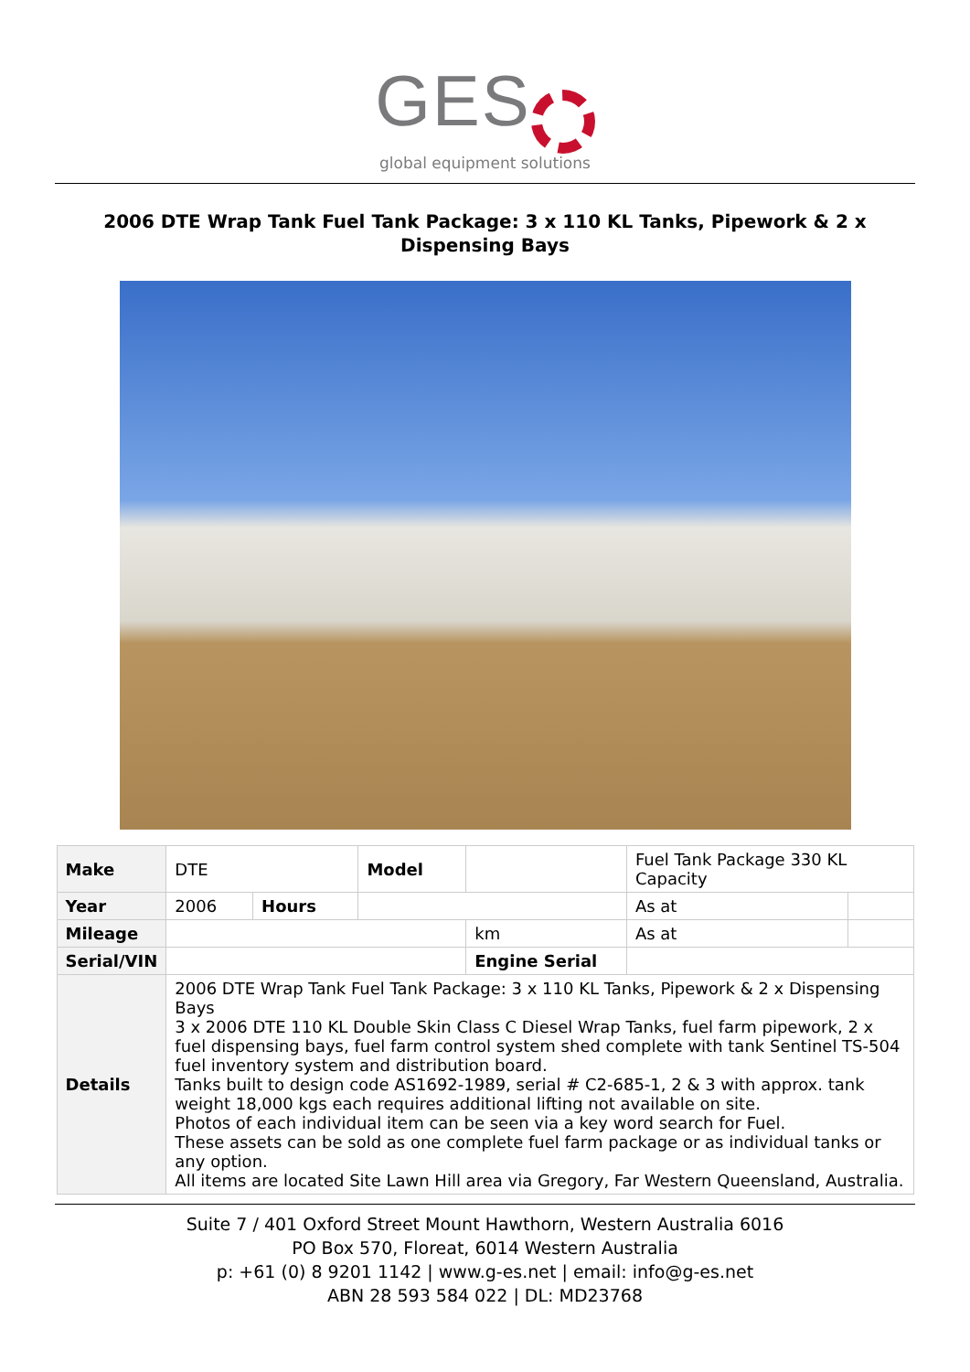GES
global equipment solutions
2006 DTE Wrap Tank Fuel Tank Package: 3 x 110 KL Tanks, Pipework & 2 x Dispensing Bays
| Make | DTE | | | Model | | | Fuel Tank Package 330 KL Capacity | |
| Year | 2006 | Hours | | | | | As at | |
| Mileage | | | | | | km | As at | |
| Serial/VIN | | | | | Engine Serial | | | |
| Details | 2006 DTE Wrap Tank Fuel Tank Package: 3 x 110 KL Tanks, Pipework & 2 x Dispensing Bays 3 x 2006 DTE 110 KL Double Skin Class C Diesel Wrap Tanks, fuel farm pipework, 2 x fuel dispensing bays, fuel farm control system shed complete with tank Sentinel TS-504 fuel inventory system and distribution board. Tanks built to design code AS1692-1989, serial # C2-685-1, 2 & 3 with approx. tank weight 18,000 kgs each requires additional lifting not available on site. Photos of each individual item can be seen via a key word search for Fuel. These assets can be sold as one complete fuel farm package or as individual tanks or any option. All items are located Site Lawn Hill area via Gregory, Far Western Queensland, Australia. | | | | | | | |
Suite 7 / 401 Oxford Street Mount Hawthorn, Western Australia 6016
PO Box 570, Floreat, 6014 Western Australia
p: +61 (0) 8 9201 1142 | www.g-es.net | email: info@g-es.net
ABN 28 593 584 022 | DL: MD23768